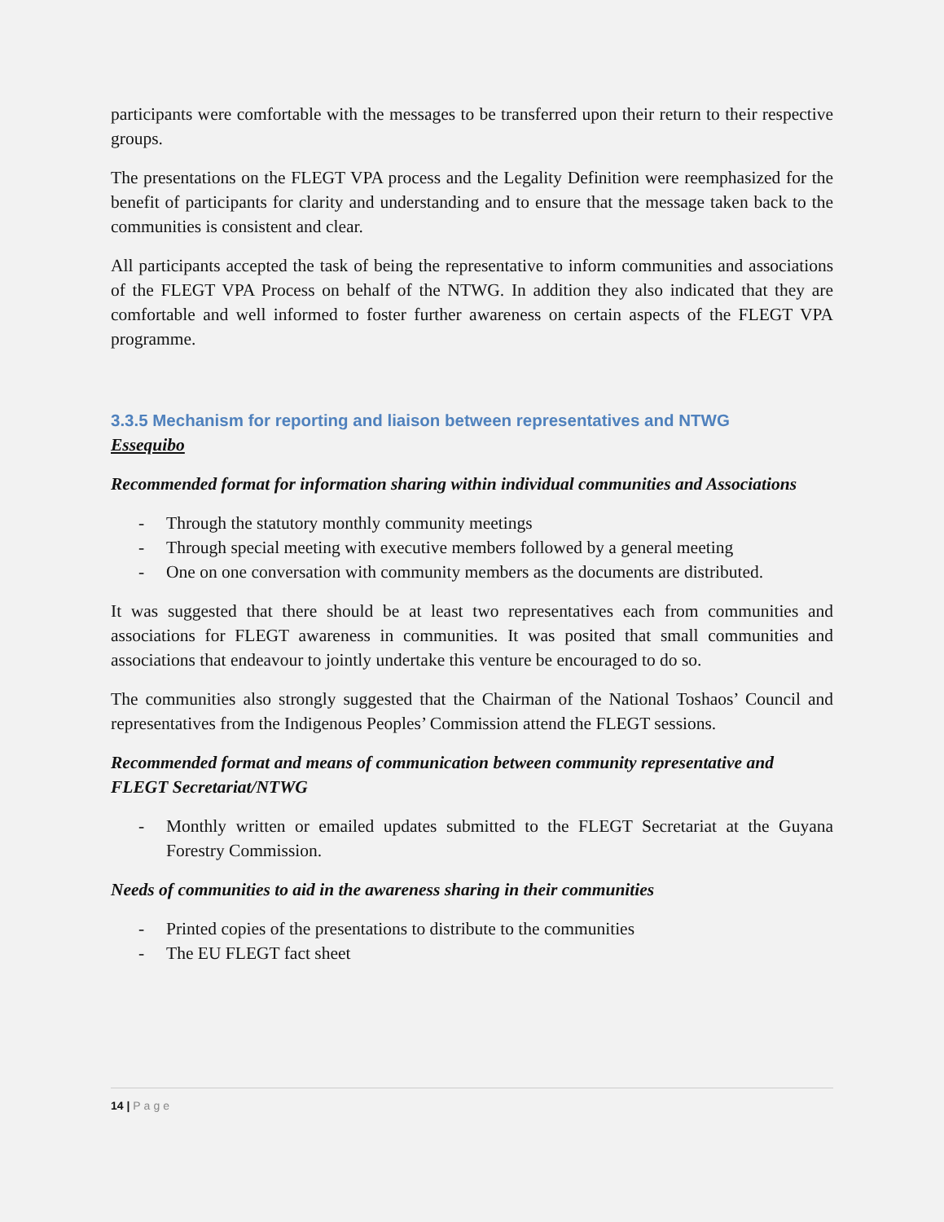participants were comfortable with the messages to be transferred upon their return to their respective groups.
The presentations on the FLEGT VPA process and the Legality Definition were reemphasized for the benefit of participants for clarity and understanding and to ensure that the message taken back to the communities is consistent and clear.
All participants accepted the task of being the representative to inform communities and associations of the FLEGT VPA Process on behalf of the NTWG. In addition they also indicated that they are comfortable and well informed to foster further awareness on certain aspects of the FLEGT VPA programme.
3.3.5 Mechanism for reporting and liaison between representatives and NTWG
Essequibo
Recommended format for information sharing within individual communities and Associations
- Through the statutory monthly community meetings
- Through special meeting with executive members followed by a general meeting
- One on one conversation with community members as the documents are distributed.
It was suggested that there should be at least two representatives each from communities and associations for FLEGT awareness in communities. It was posited that small communities and associations that endeavour to jointly undertake this venture be encouraged to do so.
The communities also strongly suggested that the Chairman of the National Toshaos’ Council and representatives from the Indigenous Peoples’ Commission attend the FLEGT sessions.
Recommended format and means of communication between community representative and FLEGT Secretariat/NTWG
- Monthly written or emailed updates submitted to the FLEGT Secretariat at the Guyana Forestry Commission.
Needs of communities to aid in the awareness sharing in their communities
- Printed copies of the presentations to distribute to the communities
- The EU FLEGT fact sheet
14 | Page